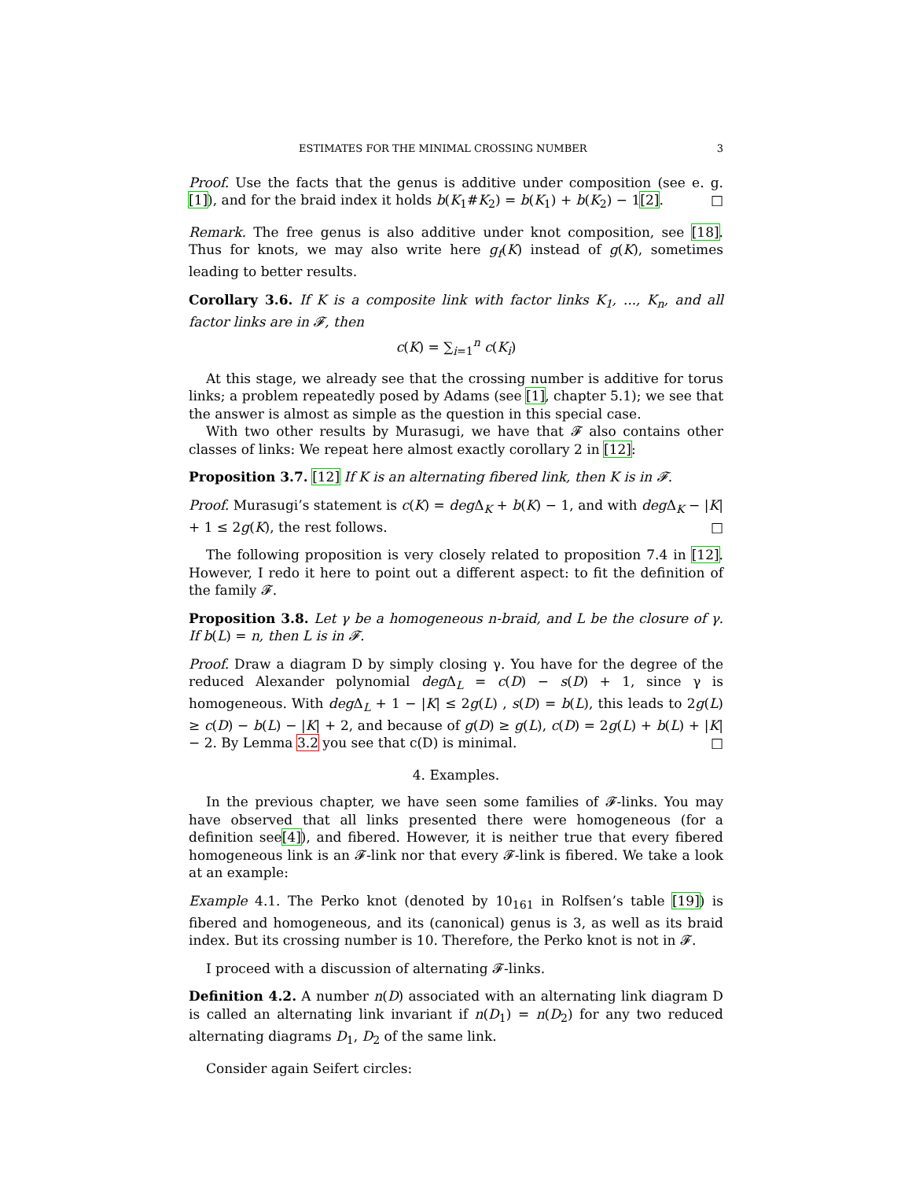ESTIMATES FOR THE MINIMAL CROSSING NUMBER 3
Proof. Use the facts that the genus is additive under composition (see e. g. [1]), and for the braid index it holds b(K<sub>1</sub>#K<sub>2</sub>) = b(K<sub>1</sub>) + b(K<sub>2</sub>) − 1[2]. □
Remark. The free genus is also additive under knot composition, see [18]. Thus for knots, we may also write here g<sub>f</sub>(K) instead of g(K), sometimes leading to better results.
Corollary 3.6. If K is a composite link with factor links K<sub>1</sub>, ..., K<sub>n</sub>, and all factor links are in 𝓕, then
c(K) = ∑<sub>i=1</sub><sup>n</sup> c(K<sub>i</sub>)
At this stage, we already see that the crossing number is additive for torus links; a problem repeatedly posed by Adams (see [1], chapter 5.1); we see that the answer is almost as simple as the question in this special case.
With two other results by Murasugi, we have that 𝓕 also contains other classes of links: We repeat here almost exactly corollary 2 in [12]:
Proposition 3.7. [12] If K is an alternating fibered link, then K is in 𝓕.
Proof. Murasugi’s statement is c(K) = deg Δ<sub>K</sub> + b(K) − 1, and with deg Δ<sub>K</sub> − |K| + 1 ≤ 2g(K), the rest follows. □
The following proposition is very closely related to proposition 7.4 in [12]. However, I redo it here to point out a different aspect: to fit the definition of the family 𝓕.
Proposition 3.8. Let γ be a homogeneous n-braid, and L be the closure of γ. If b(L) = n, then L is in 𝓕.
Proof. Draw a diagram D by simply closing γ. You have for the degree of the reduced Alexander polynomial deg Δ<sub>L</sub> = c(D) − s(D) + 1, since γ is homogeneous. With deg Δ<sub>L</sub> + 1 − |K| ≤ 2g(L) , s(D) = b(L), this leads to 2g(L) ≥ c(D) − b(L) − |K| + 2, and because of g(D) ≥ g(L), c(D) = 2g(L) + b(L) + |K| − 2. By Lemma 3.2 you see that c(D) is minimal. □
4. Examples.
In the previous chapter, we have seen some families of 𝓕-links. You may have observed that all links presented there were homogeneous (for a definition see[4]), and fibered. However, it is neither true that every fibered homogeneous link is an 𝓕-link nor that every 𝓕-link is fibered. We take a look at an example:
Example 4.1. The Perko knot (denoted by 10<sub>161</sub> in Rolfsen’s table [19]) is fibered and homogeneous, and its (canonical) genus is 3, as well as its braid index. But its crossing number is 10. Therefore, the Perko knot is not in 𝓕.
I proceed with a discussion of alternating 𝓕-links.
Definition 4.2. A number n(D) associated with an alternating link diagram D is called an alternating link invariant if n(D<sub>1</sub>) = n(D<sub>2</sub>) for any two reduced alternating diagrams D<sub>1</sub>, D<sub>2</sub> of the same link.
Consider again Seifert circles: